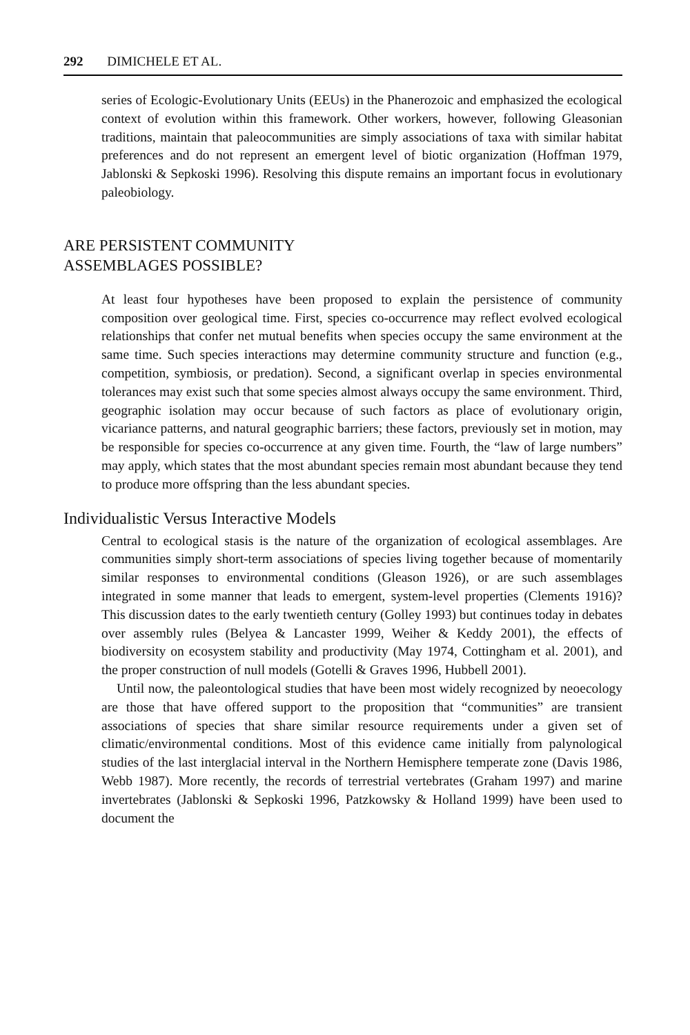292 DIMICHELE ET AL.
series of Ecologic-Evolutionary Units (EEUs) in the Phanerozoic and emphasized the ecological context of evolution within this framework. Other workers, however, following Gleasonian traditions, maintain that paleocommunities are simply associations of taxa with similar habitat preferences and do not represent an emergent level of biotic organization (Hoffman 1979, Jablonski & Sepkoski 1996). Resolving this dispute remains an important focus in evolutionary paleobiology.
ARE PERSISTENT COMMUNITY
ASSEMBLAGES POSSIBLE?
At least four hypotheses have been proposed to explain the persistence of community composition over geological time. First, species co-occurrence may reflect evolved ecological relationships that confer net mutual benefits when species occupy the same environment at the same time. Such species interactions may determine community structure and function (e.g., competition, symbiosis, or predation). Second, a significant overlap in species environmental tolerances may exist such that some species almost always occupy the same environment. Third, geographic isolation may occur because of such factors as place of evolutionary origin, vicariance patterns, and natural geographic barriers; these factors, previously set in motion, may be responsible for species co-occurrence at any given time. Fourth, the “law of large numbers” may apply, which states that the most abundant species remain most abundant because they tend to produce more offspring than the less abundant species.
Individualistic Versus Interactive Models
Central to ecological stasis is the nature of the organization of ecological assemblages. Are communities simply short-term associations of species living together because of momentarily similar responses to environmental conditions (Gleason 1926), or are such assemblages integrated in some manner that leads to emergent, system-level properties (Clements 1916)? This discussion dates to the early twentieth century (Golley 1993) but continues today in debates over assembly rules (Belyea & Lancaster 1999, Weiher & Keddy 2001), the effects of biodiversity on ecosystem stability and productivity (May 1974, Cottingham et al. 2001), and the proper construction of null models (Gotelli & Graves 1996, Hubbell 2001).
Until now, the paleontological studies that have been most widely recognized by neoecology are those that have offered support to the proposition that “communities” are transient associations of species that share similar resource requirements under a given set of climatic/environmental conditions. Most of this evidence came initially from palynological studies of the last interglacial interval in the Northern Hemisphere temperate zone (Davis 1986, Webb 1987). More recently, the records of terrestrial vertebrates (Graham 1997) and marine invertebrates (Jablonski & Sepkoski 1996, Patzkowsky & Holland 1999) have been used to document the